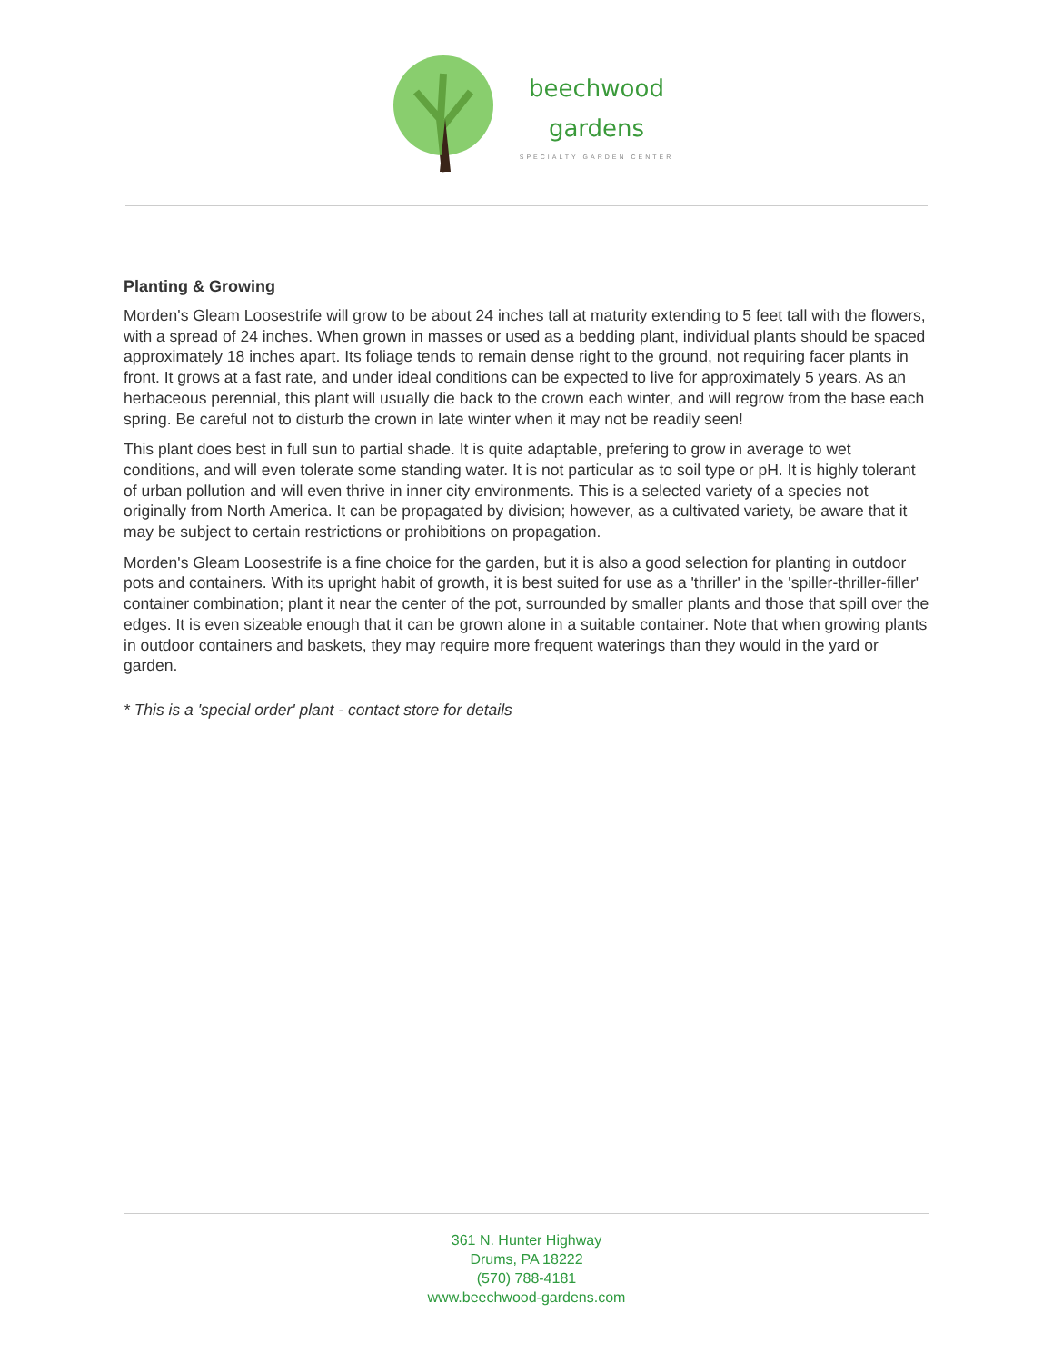beechwood
gardens
SPECIALTY GARDEN CENTER
Planting & Growing
Morden's Gleam Loosestrife will grow to be about 24 inches tall at maturity extending to 5 feet tall with the flowers, with a spread of 24 inches. When grown in masses or used as a bedding plant, individual plants should be spaced approximately 18 inches apart. Its foliage tends to remain dense right to the ground, not requiring facer plants in front. It grows at a fast rate, and under ideal conditions can be expected to live for approximately 5 years. As an herbaceous perennial, this plant will usually die back to the crown each winter, and will regrow from the base each spring. Be careful not to disturb the crown in late winter when it may not be readily seen!
This plant does best in full sun to partial shade. It is quite adaptable, prefering to grow in average to wet conditions, and will even tolerate some standing water. It is not particular as to soil type or pH. It is highly tolerant of urban pollution and will even thrive in inner city environments. This is a selected variety of a species not originally from North America. It can be propagated by division; however, as a cultivated variety, be aware that it may be subject to certain restrictions or prohibitions on propagation.
Morden's Gleam Loosestrife is a fine choice for the garden, but it is also a good selection for planting in outdoor pots and containers. With its upright habit of growth, it is best suited for use as a 'thriller' in the 'spiller-thriller-filler' container combination; plant it near the center of the pot, surrounded by smaller plants and those that spill over the edges. It is even sizeable enough that it can be grown alone in a suitable container. Note that when growing plants in outdoor containers and baskets, they may require more frequent waterings than they would in the yard or garden.
* This is a 'special order' plant - contact store for details
361 N. Hunter Highway
Drums, PA 18222
(570) 788-4181
www.beechwood-gardens.com